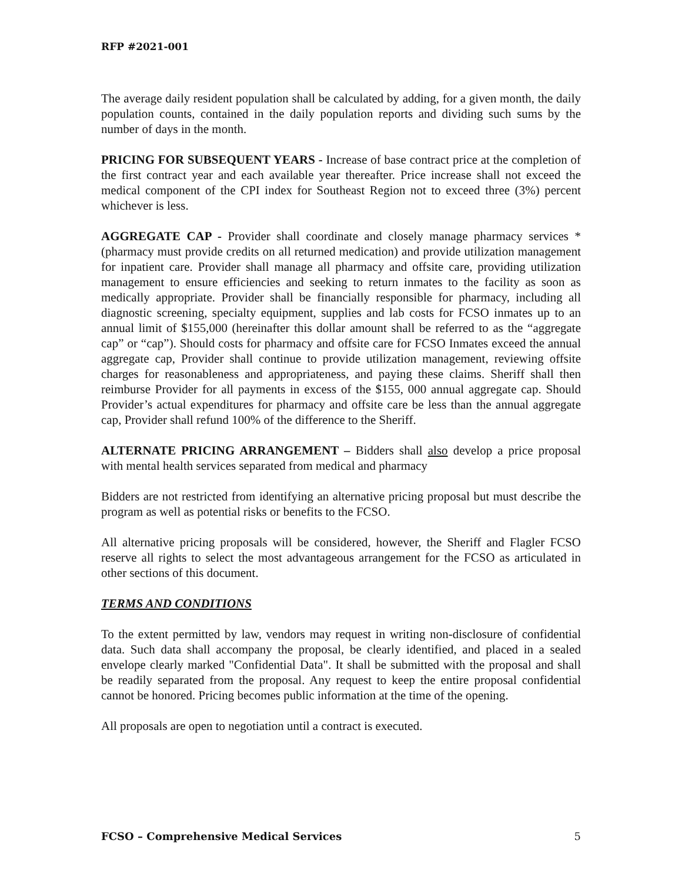RFP #2021-001
The average daily resident population shall be calculated by adding, for a given month, the daily population counts, contained in the daily population reports and dividing such sums by the number of days in the month.
PRICING FOR SUBSEQUENT YEARS - Increase of base contract price at the completion of the first contract year and each available year thereafter. Price increase shall not exceed the medical component of the CPI index for Southeast Region not to exceed three (3%) percent whichever is less.
AGGREGATE CAP - Provider shall coordinate and closely manage pharmacy services *(pharmacy must provide credits on all returned medication) and provide utilization management for inpatient care. Provider shall manage all pharmacy and offsite care, providing utilization management to ensure efficiencies and seeking to return inmates to the facility as soon as medically appropriate. Provider shall be financially responsible for pharmacy, including all diagnostic screening, specialty equipment, supplies and lab costs for FCSO inmates up to an annual limit of $155,000 (hereinafter this dollar amount shall be referred to as the “aggregate cap” or “cap”). Should costs for pharmacy and offsite care for FCSO Inmates exceed the annual aggregate cap, Provider shall continue to provide utilization management, reviewing offsite charges for reasonableness and appropriateness, and paying these claims. Sheriff shall then reimburse Provider for all payments in excess of the $155, 000 annual aggregate cap. Should Provider’s actual expenditures for pharmacy and offsite care be less than the annual aggregate cap, Provider shall refund 100% of the difference to the Sheriff.
ALTERNATE PRICING ARRANGEMENT – Bidders shall also develop a price proposal with mental health services separated from medical and pharmacy
Bidders are not restricted from identifying an alternative pricing proposal but must describe the program as well as potential risks or benefits to the FCSO.
All alternative pricing proposals will be considered, however, the Sheriff and Flagler FCSO reserve all rights to select the most advantageous arrangement for the FCSO as articulated in other sections of this document.
TERMS AND CONDITIONS
To the extent permitted by law, vendors may request in writing non-disclosure of confidential data. Such data shall accompany the proposal, be clearly identified, and placed in a sealed envelope clearly marked "Confidential Data". It shall be submitted with the proposal and shall be readily separated from the proposal. Any request to keep the entire proposal confidential cannot be honored. Pricing becomes public information at the time of the opening.
All proposals are open to negotiation until a contract is executed.
FCSO – Comprehensive Medical Services 5